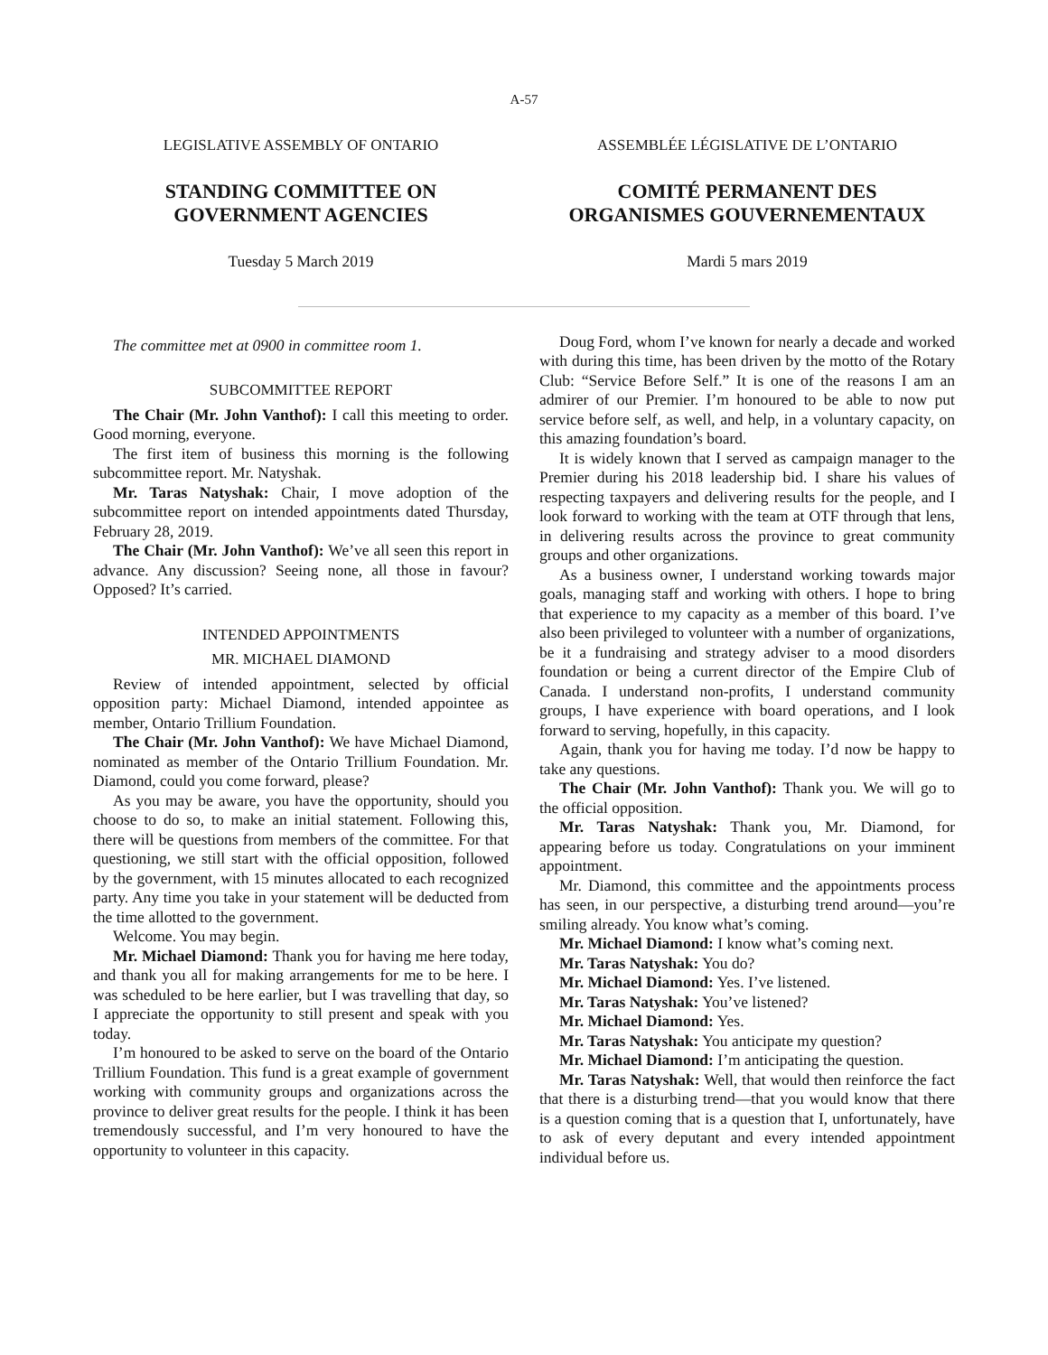A-57
LEGISLATIVE ASSEMBLY OF ONTARIO
STANDING COMMITTEE ON
GOVERNMENT AGENCIES
Tuesday 5 March 2019
ASSEMBLÉE LÉGISLATIVE DE L’ONTARIO
COMITÉ PERMANENT DES
ORGANISMES GOUVERNEMENTAUX
Mardi 5 mars 2019
The committee met at 0900 in committee room 1.
SUBCOMMITTEE REPORT
The Chair (Mr. John Vanthof): I call this meeting to order. Good morning, everyone.
The first item of business this morning is the following subcommittee report. Mr. Natyshak.
Mr. Taras Natyshak: Chair, I move adoption of the subcommittee report on intended appointments dated Thursday, February 28, 2019.
The Chair (Mr. John Vanthof): We’ve all seen this report in advance. Any discussion? Seeing none, all those in favour? Opposed? It’s carried.
INTENDED APPOINTMENTS
MR. MICHAEL DIAMOND
Review of intended appointment, selected by official opposition party: Michael Diamond, intended appointee as member, Ontario Trillium Foundation.
The Chair (Mr. John Vanthof): We have Michael Diamond, nominated as member of the Ontario Trillium Foundation. Mr. Diamond, could you come forward, please?
As you may be aware, you have the opportunity, should you choose to do so, to make an initial statement. Following this, there will be questions from members of the committee. For that questioning, we still start with the official opposition, followed by the government, with 15 minutes allocated to each recognized party. Any time you take in your statement will be deducted from the time allotted to the government.
Welcome. You may begin.
Mr. Michael Diamond: Thank you for having me here today, and thank you all for making arrangements for me to be here. I was scheduled to be here earlier, but I was travelling that day, so I appreciate the opportunity to still present and speak with you today.
I’m honoured to be asked to serve on the board of the Ontario Trillium Foundation. This fund is a great example of government working with community groups and organizations across the province to deliver great results for the people. I think it has been tremendously successful, and I’m very honoured to have the opportunity to volunteer in this capacity.
Doug Ford, whom I’ve known for nearly a decade and worked with during this time, has been driven by the motto of the Rotary Club: “Service Before Self.” It is one of the reasons I am an admirer of our Premier. I’m honoured to be able to now put service before self, as well, and help, in a voluntary capacity, on this amazing foundation’s board.
It is widely known that I served as campaign manager to the Premier during his 2018 leadership bid. I share his values of respecting taxpayers and delivering results for the people, and I look forward to working with the team at OTF through that lens, in delivering results across the province to great community groups and other organizations.
As a business owner, I understand working towards major goals, managing staff and working with others. I hope to bring that experience to my capacity as a member of this board. I’ve also been privileged to volunteer with a number of organizations, be it a fundraising and strategy adviser to a mood disorders foundation or being a current director of the Empire Club of Canada. I understand non-profits, I understand community groups, I have experience with board operations, and I look forward to serving, hopefully, in this capacity.
Again, thank you for having me today. I’d now be happy to take any questions.
The Chair (Mr. John Vanthof): Thank you. We will go to the official opposition.
Mr. Taras Natyshak: Thank you, Mr. Diamond, for appearing before us today. Congratulations on your imminent appointment.
Mr. Diamond, this committee and the appointments process has seen, in our perspective, a disturbing trend around—you’re smiling already. You know what’s coming.
Mr. Michael Diamond: I know what’s coming next.
Mr. Taras Natyshak: You do?
Mr. Michael Diamond: Yes. I’ve listened.
Mr. Taras Natyshak: You’ve listened?
Mr. Michael Diamond: Yes.
Mr. Taras Natyshak: You anticipate my question?
Mr. Michael Diamond: I’m anticipating the question.
Mr. Taras Natyshak: Well, that would then reinforce the fact that there is a disturbing trend—that you would know that there is a question coming that is a question that I, unfortunately, have to ask of every deputant and every intended appointment individual before us.